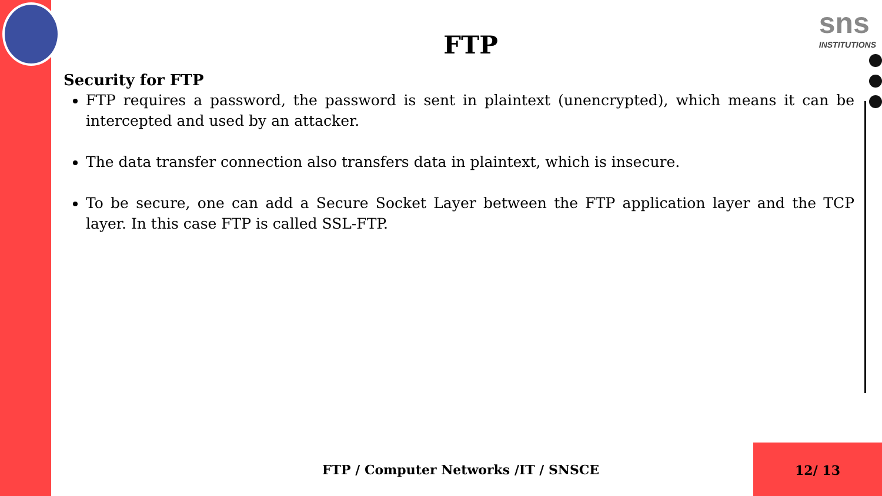sns
INSTITUTIONS
FTP
Security for FTP
FTP requires a password, the password is sent in plaintext (unencrypted), which means it can be intercepted and used by an attacker.
The data transfer connection also transfers data in plaintext, which is insecure.
To be secure, one can add a Secure Socket Layer between the FTP application layer and the TCP layer. In this case FTP is called SSL-FTP.
FTP / Computer Networks /IT / SNSCE
12/ 13